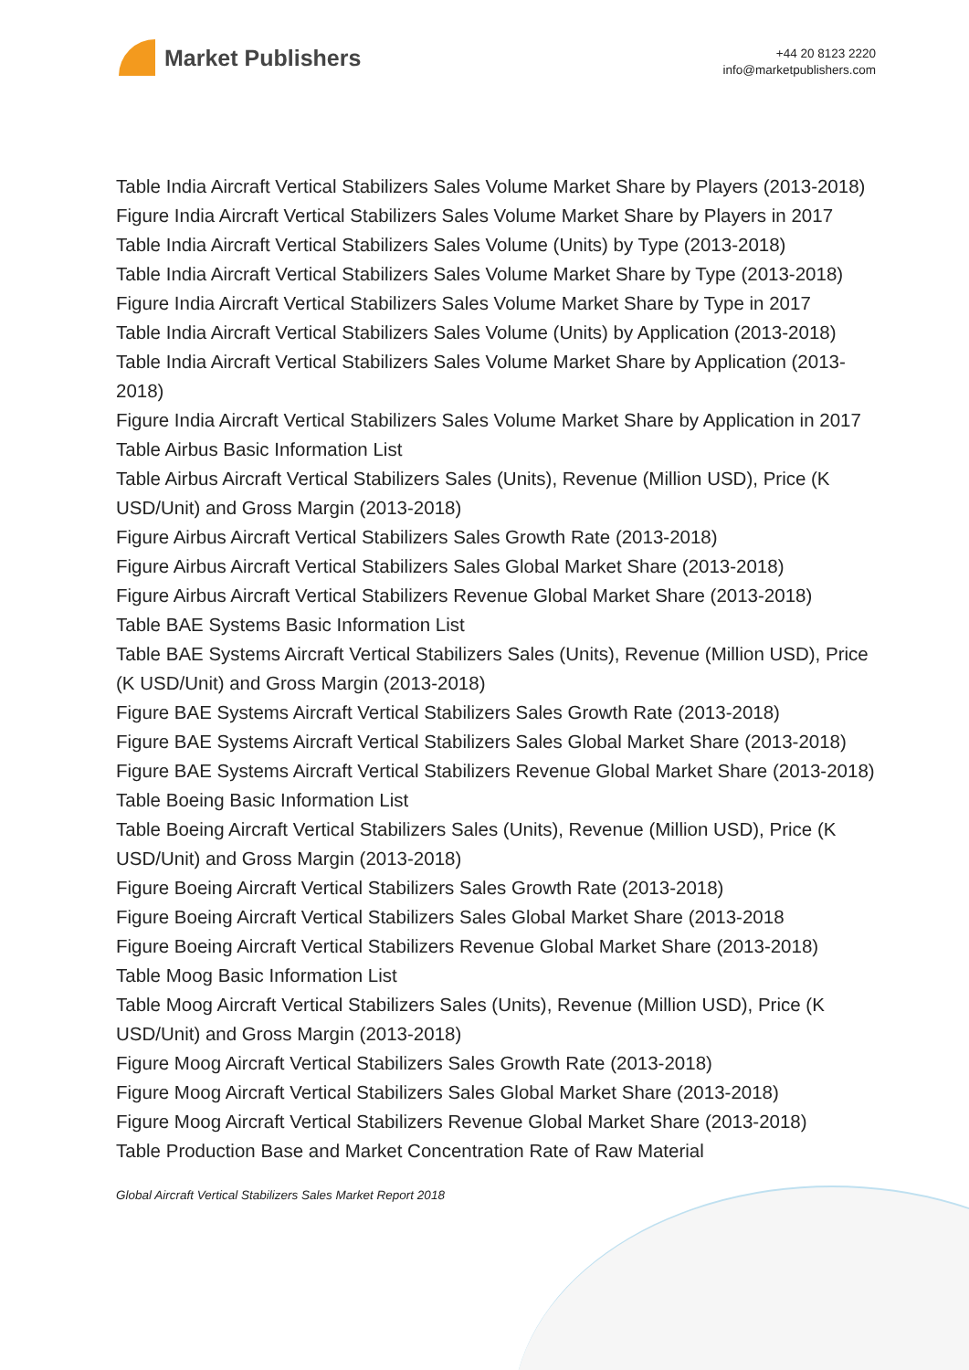Market Publishers
+44 20 8123 2220
info@marketpublishers.com
Table India Aircraft Vertical Stabilizers Sales Volume Market Share by Players (2013-2018)
Figure India Aircraft Vertical Stabilizers Sales Volume Market Share by Players in 2017
Table India Aircraft Vertical Stabilizers Sales Volume (Units) by Type (2013-2018)
Table India Aircraft Vertical Stabilizers Sales Volume Market Share by Type (2013-2018)
Figure India Aircraft Vertical Stabilizers Sales Volume Market Share by Type in 2017
Table India Aircraft Vertical Stabilizers Sales Volume (Units) by Application (2013-2018)
Table India Aircraft Vertical Stabilizers Sales Volume Market Share by Application (2013-2018)
Figure India Aircraft Vertical Stabilizers Sales Volume Market Share by Application in 2017
Table Airbus Basic Information List
Table Airbus Aircraft Vertical Stabilizers Sales (Units), Revenue (Million USD), Price (K USD/Unit) and Gross Margin (2013-2018)
Figure Airbus Aircraft Vertical Stabilizers Sales Growth Rate (2013-2018)
Figure Airbus Aircraft Vertical Stabilizers Sales Global Market Share (2013-2018)
Figure Airbus Aircraft Vertical Stabilizers Revenue Global Market Share (2013-2018)
Table BAE Systems Basic Information List
Table BAE Systems Aircraft Vertical Stabilizers Sales (Units), Revenue (Million USD), Price (K USD/Unit) and Gross Margin (2013-2018)
Figure BAE Systems Aircraft Vertical Stabilizers Sales Growth Rate (2013-2018)
Figure BAE Systems Aircraft Vertical Stabilizers Sales Global Market Share (2013-2018)
Figure BAE Systems Aircraft Vertical Stabilizers Revenue Global Market Share (2013-2018)
Table Boeing Basic Information List
Table Boeing Aircraft Vertical Stabilizers Sales (Units), Revenue (Million USD), Price (K USD/Unit) and Gross Margin (2013-2018)
Figure Boeing Aircraft Vertical Stabilizers Sales Growth Rate (2013-2018)
Figure Boeing Aircraft Vertical Stabilizers Sales Global Market Share (2013-2018
Figure Boeing Aircraft Vertical Stabilizers Revenue Global Market Share (2013-2018)
Table Moog Basic Information List
Table Moog Aircraft Vertical Stabilizers Sales (Units), Revenue (Million USD), Price (K USD/Unit) and Gross Margin (2013-2018)
Figure Moog Aircraft Vertical Stabilizers Sales Growth Rate (2013-2018)
Figure Moog Aircraft Vertical Stabilizers Sales Global Market Share (2013-2018)
Figure Moog Aircraft Vertical Stabilizers Revenue Global Market Share (2013-2018)
Table Production Base and Market Concentration Rate of Raw Material
Global Aircraft Vertical Stabilizers Sales Market Report 2018